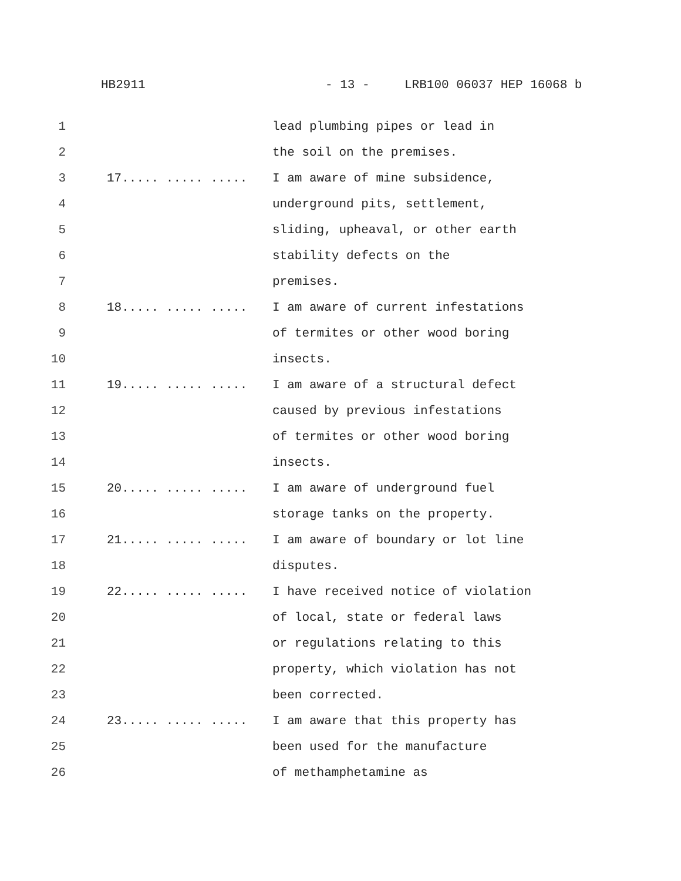HB2911 - 13 - LRB100 06037 HEP 16068 b
1 lead plumbing pipes or lead in
2 the soil on the premises.
3 17..... ..... ..... I am aware of mine subsidence,
4 underground pits, settlement,
5 sliding, upheaval, or other earth
6 stability defects on the
7 premises.
8 18..... ..... ..... I am aware of current infestations
9 of termites or other wood boring
10 insects.
11 19..... ..... ..... I am aware of a structural defect
12 caused by previous infestations
13 of termites or other wood boring
14 insects.
15 20..... ..... ..... I am aware of underground fuel
16 storage tanks on the property.
17 21..... ..... ..... I am aware of boundary or lot line
18 disputes.
19 22..... ..... ..... I have received notice of violation
20 of local, state or federal laws
21 or regulations relating to this
22 property, which violation has not
23 been corrected.
24 23..... ..... ..... I am aware that this property has
25 been used for the manufacture
26 of methamphetamine as